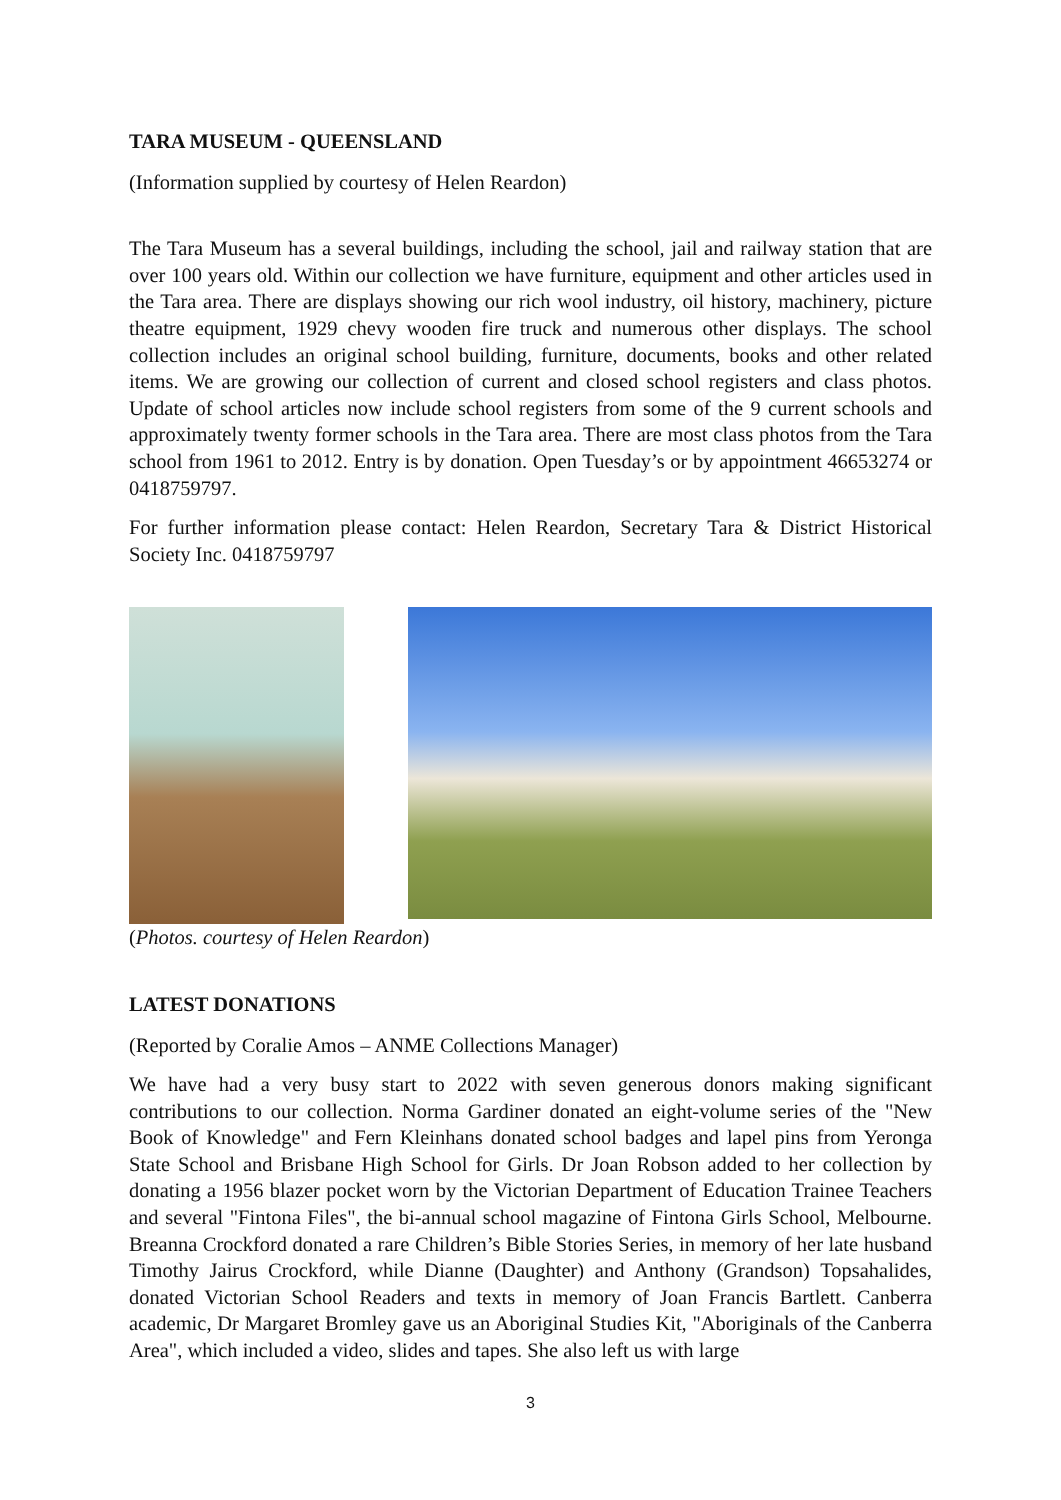TARA MUSEUM - QUEENSLAND
(Information supplied by courtesy of Helen Reardon)
The Tara Museum has a several buildings, including the school, jail and railway station that are over 100 years old. Within our collection we have furniture, equipment and other articles used in the Tara area. There are displays showing our rich wool industry, oil history, machinery, picture theatre equipment, 1929 chevy wooden fire truck and numerous other displays. The school collection includes an original school building, furniture, documents, books and other related items. We are growing our collection of current and closed school registers and class photos. Update of school articles now include school registers from some of the 9 current schools and approximately twenty former schools in the Tara area. There are most class photos from the Tara school from 1961 to 2012. Entry is by donation. Open Tuesday’s or by appointment 46653274 or 0418759797.
For further information please contact: Helen Reardon, Secretary Tara & District Historical Society Inc. 0418759797
(Photos. courtesy of Helen Reardon)
LATEST DONATIONS
(Reported by Coralie Amos – ANME Collections Manager)
We have had a very busy start to 2022 with seven generous donors making significant contributions to our collection. Norma Gardiner donated an eight-volume series of the "New Book of Knowledge" and Fern Kleinhans donated school badges and lapel pins from Yeronga State School and Brisbane High School for Girls. Dr Joan Robson added to her collection by donating a 1956 blazer pocket worn by the Victorian Department of Education Trainee Teachers and several "Fintona Files", the bi-annual school magazine of Fintona Girls School, Melbourne. Breanna Crockford donated a rare Children’s Bible Stories Series, in memory of her late husband Timothy Jairus Crockford, while Dianne (Daughter) and Anthony (Grandson) Topsahalides, donated Victorian School Readers and texts in memory of Joan Francis Bartlett. Canberra academic, Dr Margaret Bromley gave us an Aboriginal Studies Kit, "Aboriginals of the Canberra Area", which included a video, slides and tapes. She also left us with large
3